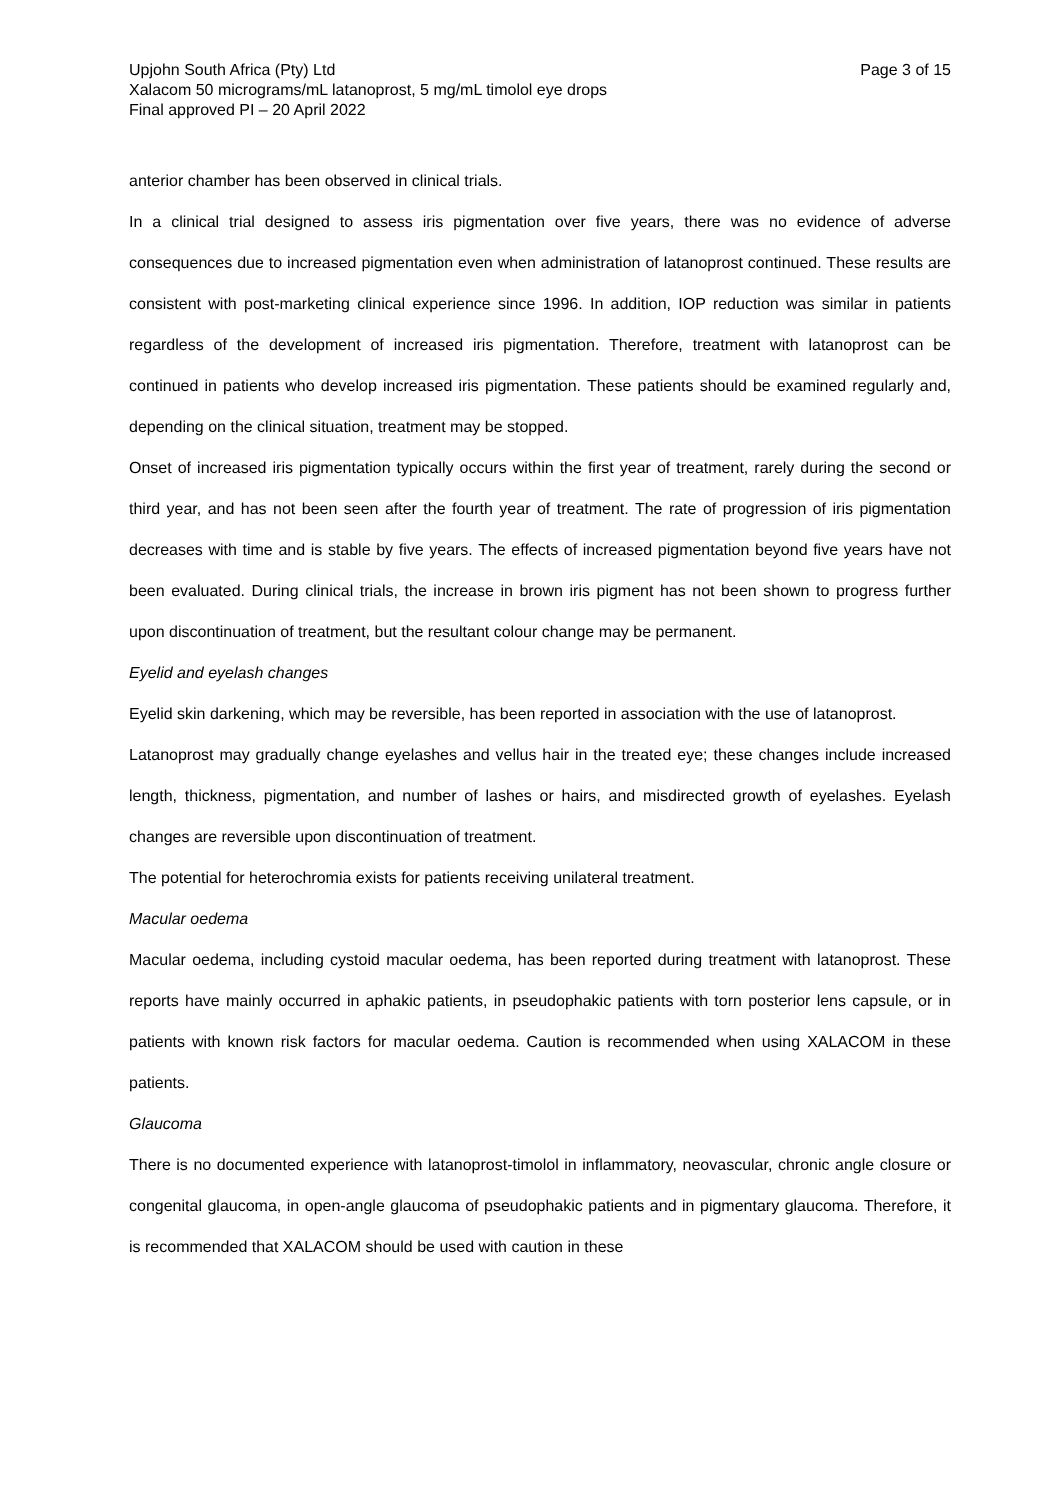Upjohn South Africa (Pty) Ltd Page 3 of 15
Xalacom 50 micrograms/mL latanoprost, 5 mg/mL timolol eye drops
Final approved PI – 20 April 2022
anterior chamber has been observed in clinical trials.
In a clinical trial designed to assess iris pigmentation over five years, there was no evidence of adverse consequences due to increased pigmentation even when administration of latanoprost continued. These results are consistent with post-marketing clinical experience since 1996. In addition, IOP reduction was similar in patients regardless of the development of increased iris pigmentation. Therefore, treatment with latanoprost can be continued in patients who develop increased iris pigmentation. These patients should be examined regularly and, depending on the clinical situation, treatment may be stopped.
Onset of increased iris pigmentation typically occurs within the first year of treatment, rarely during the second or third year, and has not been seen after the fourth year of treatment. The rate of progression of iris pigmentation decreases with time and is stable by five years. The effects of increased pigmentation beyond five years have not been evaluated. During clinical trials, the increase in brown iris pigment has not been shown to progress further upon discontinuation of treatment, but the resultant colour change may be permanent.
Eyelid and eyelash changes
Eyelid skin darkening, which may be reversible, has been reported in association with the use of latanoprost.
Latanoprost may gradually change eyelashes and vellus hair in the treated eye; these changes include increased length, thickness, pigmentation, and number of lashes or hairs, and misdirected growth of eyelashes. Eyelash changes are reversible upon discontinuation of treatment.
The potential for heterochromia exists for patients receiving unilateral treatment.
Macular oedema
Macular oedema, including cystoid macular oedema, has been reported during treatment with latanoprost. These reports have mainly occurred in aphakic patients, in pseudophakic patients with torn posterior lens capsule, or in patients with known risk factors for macular oedema. Caution is recommended when using XALACOM in these patients.
Glaucoma
There is no documented experience with latanoprost-timolol in inflammatory, neovascular, chronic angle closure or congenital glaucoma, in open-angle glaucoma of pseudophakic patients and in pigmentary glaucoma. Therefore, it is recommended that XALACOM should be used with caution in these